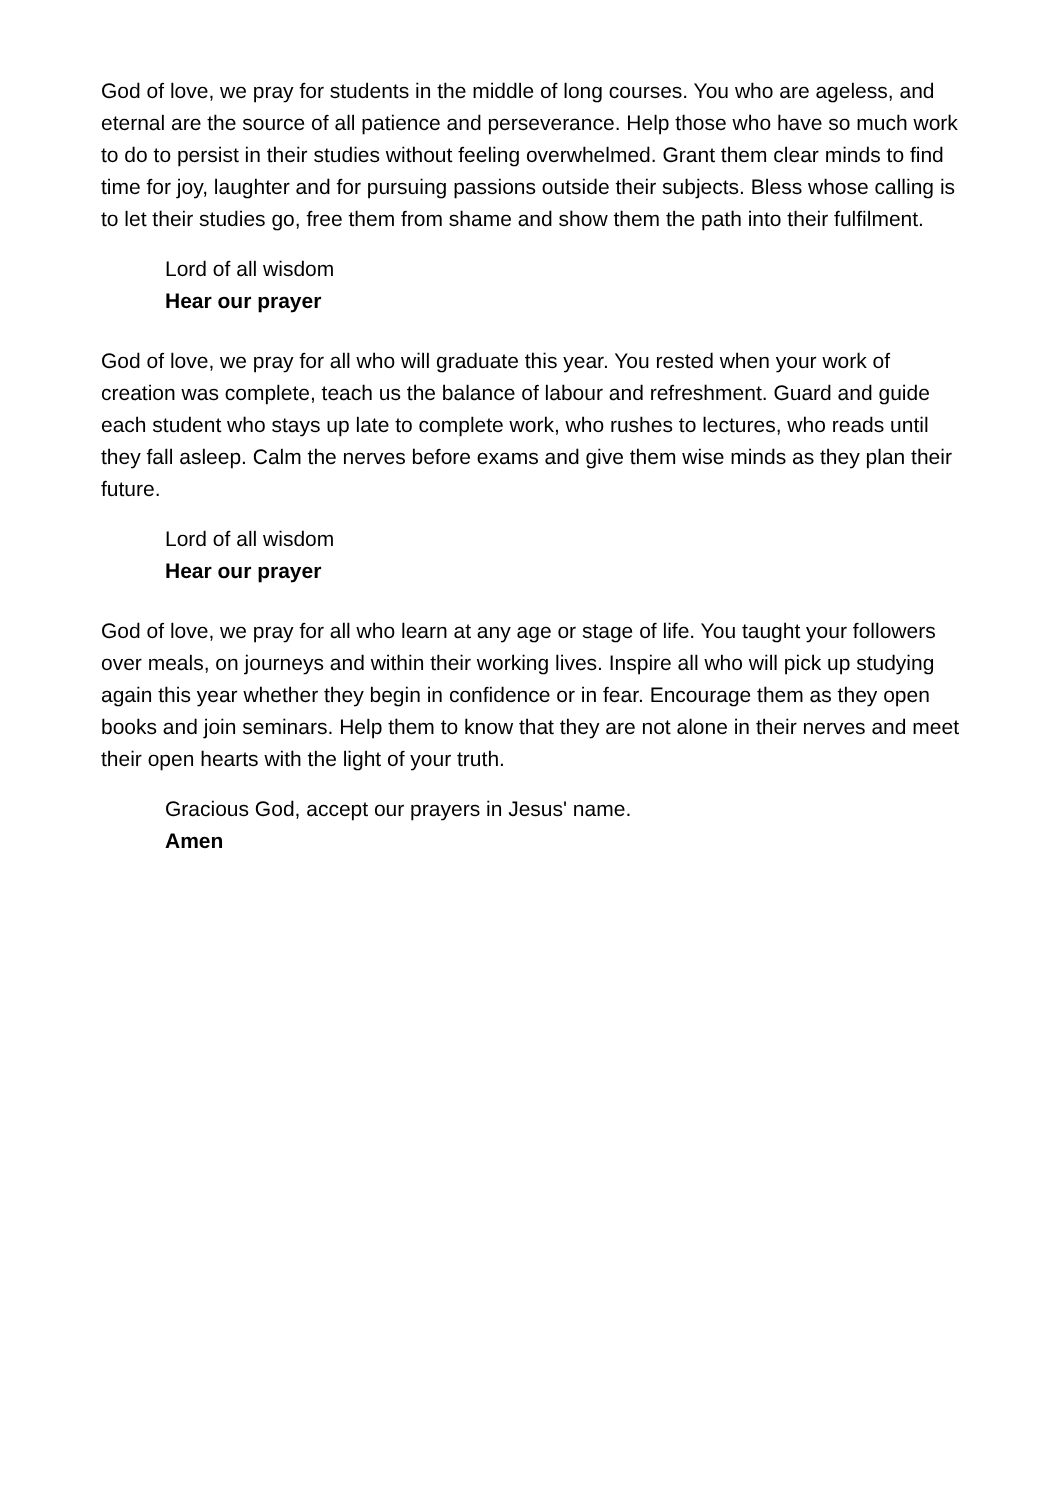God of love, we pray for students in the middle of long courses. You who are ageless, and eternal are the source of all patience and perseverance. Help those who have so much work to do to persist in their studies without feeling overwhelmed. Grant them clear minds to find time for joy, laughter and for pursuing passions outside their subjects. Bless whose calling is to let their studies go, free them from shame and show them the path into their fulfilment.
Lord of all wisdom
Hear our prayer
God of love, we pray for all who will graduate this year. You rested when your work of creation was complete, teach us the balance of labour and refreshment. Guard and guide each student who stays up late to complete work, who rushes to lectures, who reads until they fall asleep. Calm the nerves before exams and give them wise minds as they plan their future.
Lord of all wisdom
Hear our prayer
God of love, we pray for all who learn at any age or stage of life. You taught your followers over meals, on journeys and within their working lives. Inspire all who will pick up studying again this year whether they begin in confidence or in fear. Encourage them as they open books and join seminars. Help them to know that they are not alone in their nerves and meet their open hearts with the light of your truth.
Gracious God, accept our prayers in Jesus' name.
Amen